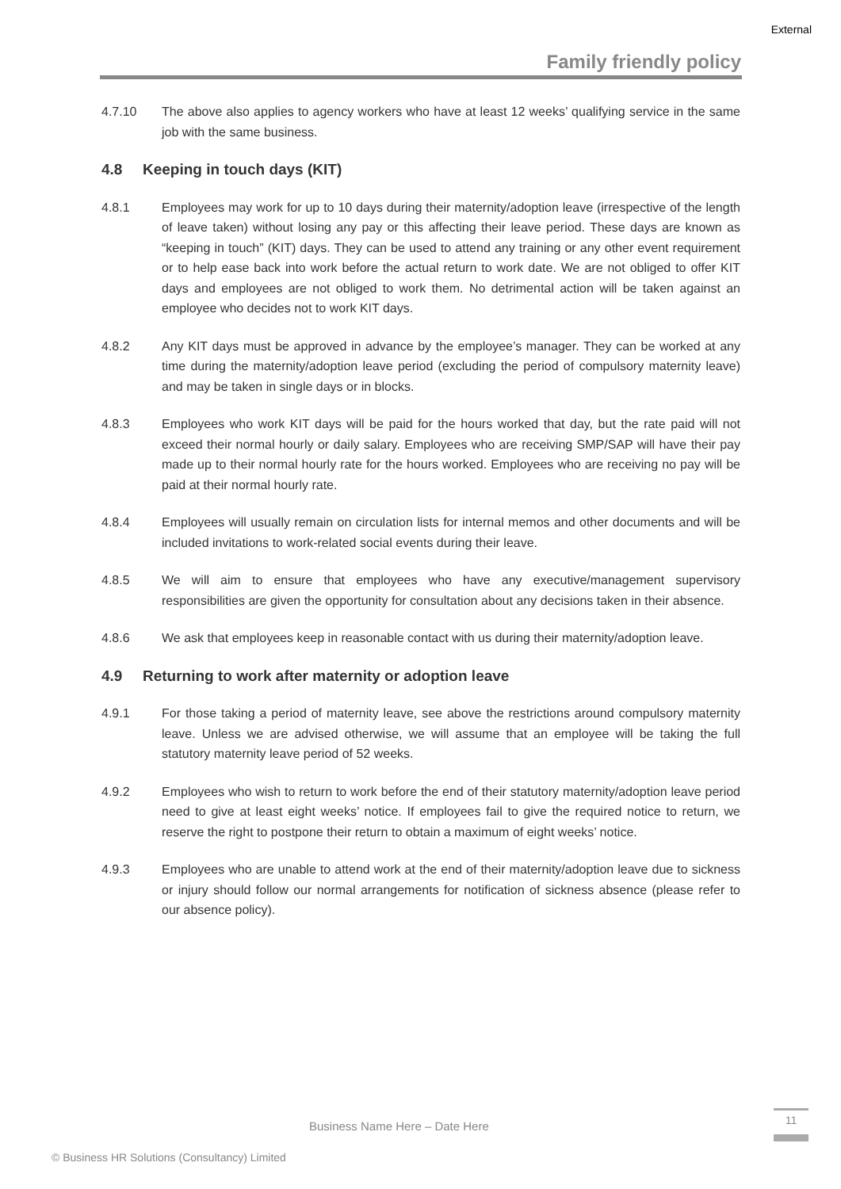External
Family friendly policy
4.7.10 The above also applies to agency workers who have at least 12 weeks’ qualifying service in the same job with the same business.
4.8 Keeping in touch days (KIT)
4.8.1 Employees may work for up to 10 days during their maternity/adoption leave (irrespective of the length of leave taken) without losing any pay or this affecting their leave period. These days are known as “keeping in touch” (KIT) days. They can be used to attend any training or any other event requirement or to help ease back into work before the actual return to work date. We are not obliged to offer KIT days and employees are not obliged to work them. No detrimental action will be taken against an employee who decides not to work KIT days.
4.8.2 Any KIT days must be approved in advance by the employee’s manager. They can be worked at any time during the maternity/adoption leave period (excluding the period of compulsory maternity leave) and may be taken in single days or in blocks.
4.8.3 Employees who work KIT days will be paid for the hours worked that day, but the rate paid will not exceed their normal hourly or daily salary. Employees who are receiving SMP/SAP will have their pay made up to their normal hourly rate for the hours worked. Employees who are receiving no pay will be paid at their normal hourly rate.
4.8.4 Employees will usually remain on circulation lists for internal memos and other documents and will be included invitations to work-related social events during their leave.
4.8.5 We will aim to ensure that employees who have any executive/management supervisory responsibilities are given the opportunity for consultation about any decisions taken in their absence.
4.8.6 We ask that employees keep in reasonable contact with us during their maternity/adoption leave.
4.9 Returning to work after maternity or adoption leave
4.9.1 For those taking a period of maternity leave, see above the restrictions around compulsory maternity leave. Unless we are advised otherwise, we will assume that an employee will be taking the full statutory maternity leave period of 52 weeks.
4.9.2 Employees who wish to return to work before the end of their statutory maternity/adoption leave period need to give at least eight weeks’ notice. If employees fail to give the required notice to return, we reserve the right to postpone their return to obtain a maximum of eight weeks’ notice.
4.9.3 Employees who are unable to attend work at the end of their maternity/adoption leave due to sickness or injury should follow our normal arrangements for notification of sickness absence (please refer to our absence policy).
Business Name Here – Date Here
11
© Business HR Solutions (Consultancy) Limited